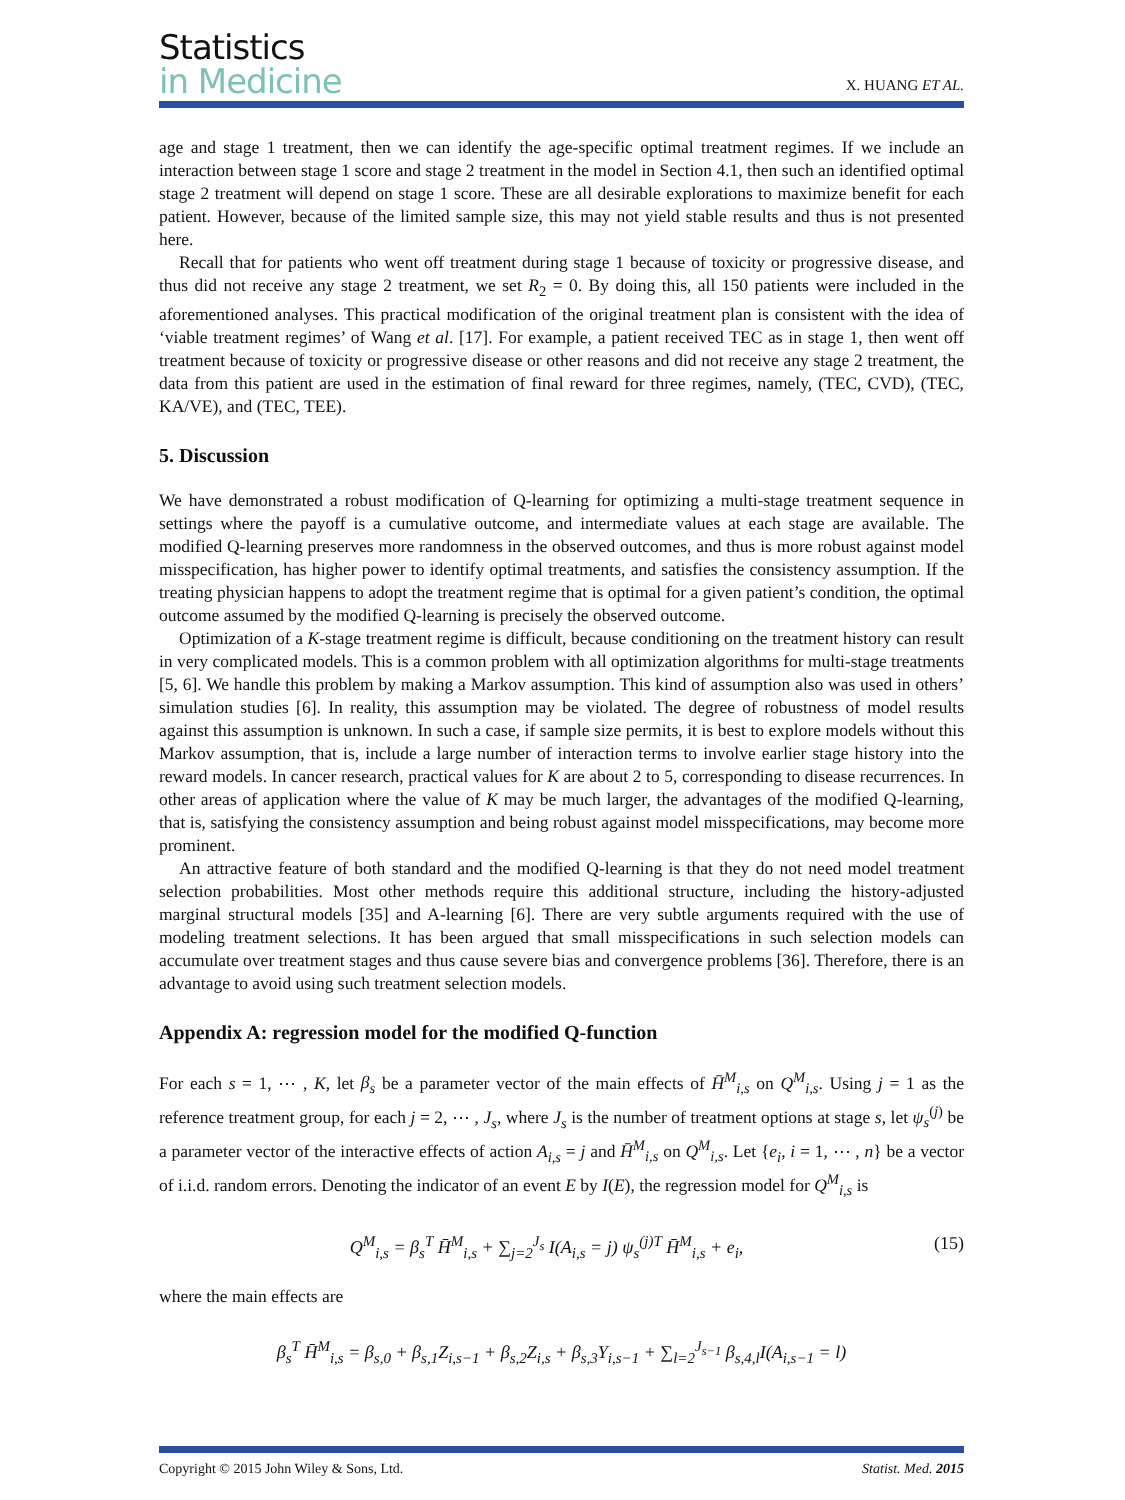Statistics
in Medicine
X. HUANG ET AL.
age and stage 1 treatment, then we can identify the age-specific optimal treatment regimes. If we include an interaction between stage 1 score and stage 2 treatment in the model in Section 4.1, then such an identified optimal stage 2 treatment will depend on stage 1 score. These are all desirable explorations to maximize benefit for each patient. However, because of the limited sample size, this may not yield stable results and thus is not presented here.
Recall that for patients who went off treatment during stage 1 because of toxicity or progressive disease, and thus did not receive any stage 2 treatment, we set R<sub>2</sub> = 0. By doing this, all 150 patients were included in the aforementioned analyses. This practical modification of the original treatment plan is consistent with the idea of ‘viable treatment regimes’ of Wang et al. [17]. For example, a patient received TEC as in stage 1, then went off treatment because of toxicity or progressive disease or other reasons and did not receive any stage 2 treatment, the data from this patient are used in the estimation of final reward for three regimes, namely, (TEC, CVD), (TEC, KA/VE), and (TEC, TEE).
5. Discussion
We have demonstrated a robust modification of Q-learning for optimizing a multi-stage treatment sequence in settings where the payoff is a cumulative outcome, and intermediate values at each stage are available. The modified Q-learning preserves more randomness in the observed outcomes, and thus is more robust against model misspecification, has higher power to identify optimal treatments, and satisfies the consistency assumption. If the treating physician happens to adopt the treatment regime that is optimal for a given patient’s condition, the optimal outcome assumed by the modified Q-learning is precisely the observed outcome.
Optimization of a K-stage treatment regime is difficult, because conditioning on the treatment history can result in very complicated models. This is a common problem with all optimization algorithms for multi-stage treatments [5, 6]. We handle this problem by making a Markov assumption. This kind of assumption also was used in others’ simulation studies [6]. In reality, this assumption may be violated. The degree of robustness of model results against this assumption is unknown. In such a case, if sample size permits, it is best to explore models without this Markov assumption, that is, include a large number of interaction terms to involve earlier stage history into the reward models. In cancer research, practical values for K are about 2 to 5, corresponding to disease recurrences. In other areas of application where the value of K may be much larger, the advantages of the modified Q-learning, that is, satisfying the consistency assumption and being robust against model misspecifications, may become more prominent.
An attractive feature of both standard and the modified Q-learning is that they do not need model treatment selection probabilities. Most other methods require this additional structure, including the history-adjusted marginal structural models [35] and A-learning [6]. There are very subtle arguments required with the use of modeling treatment selections. It has been argued that small misspecifications in such selection models can accumulate over treatment stages and thus cause severe bias and convergence problems [36]. Therefore, there is an advantage to avoid using such treatment selection models.
Appendix A: regression model for the modified Q-function
For each s = 1, ⋯ , K, let β<sub>s</sub> be a parameter vector of the main effects of H̄<sup>M</sup><sub>i,s</sub> on Q<sup>M</sup><sub>i,s</sub>. Using j = 1 as the reference treatment group, for each j = 2, ⋯ , J<sub>s</sub>, where J<sub>s</sub> is the number of treatment options at stage s, let ψ<sub>s</sub><sup>(j)</sup> be a parameter vector of the interactive effects of action A<sub>i,s</sub> = j and H̄<sup>M</sup><sub>i,s</sub> on Q<sup>M</sup><sub>i,s</sub>. Let {e<sub>i</sub>, i = 1, ⋯ , n} be a vector of i.i.d. random errors. Denoting the indicator of an event E by I(E), the regression model for Q<sup>M</sup><sub>i,s</sub> is
Q<sup>M</sup><sub>i,s</sub> = β<sub>s</sub><sup>T</sup> H̄<sup>M</sup><sub>i,s</sub> + ∑<sub>j=2</sub><sup>J<sub>s</sub></sup> I(A<sub>i,s</sub> = j) ψ<sub>s</sub><sup>(j)T</sup> H̄<sup>M</sup><sub>i,s</sub> + e<sub>i</sub>, (15)
where the main effects are
β<sub>s</sub><sup>T</sup> H̄<sup>M</sup><sub>i,s</sub> = β<sub>s,0</sub> + β<sub>s,1</sub>Z<sub>i,s−1</sub> + β<sub>s,2</sub>Z<sub>i,s</sub> + β<sub>s,3</sub>Y<sub>i,s−1</sub> + ∑<sub>l=2</sub><sup>J<sub>s−1</sub></sup> β<sub>s,4,l</sub>I(A<sub>i,s−1</sub> = l)
Copyright © 2015 John Wiley & Sons, Ltd. Statist. Med. 2015